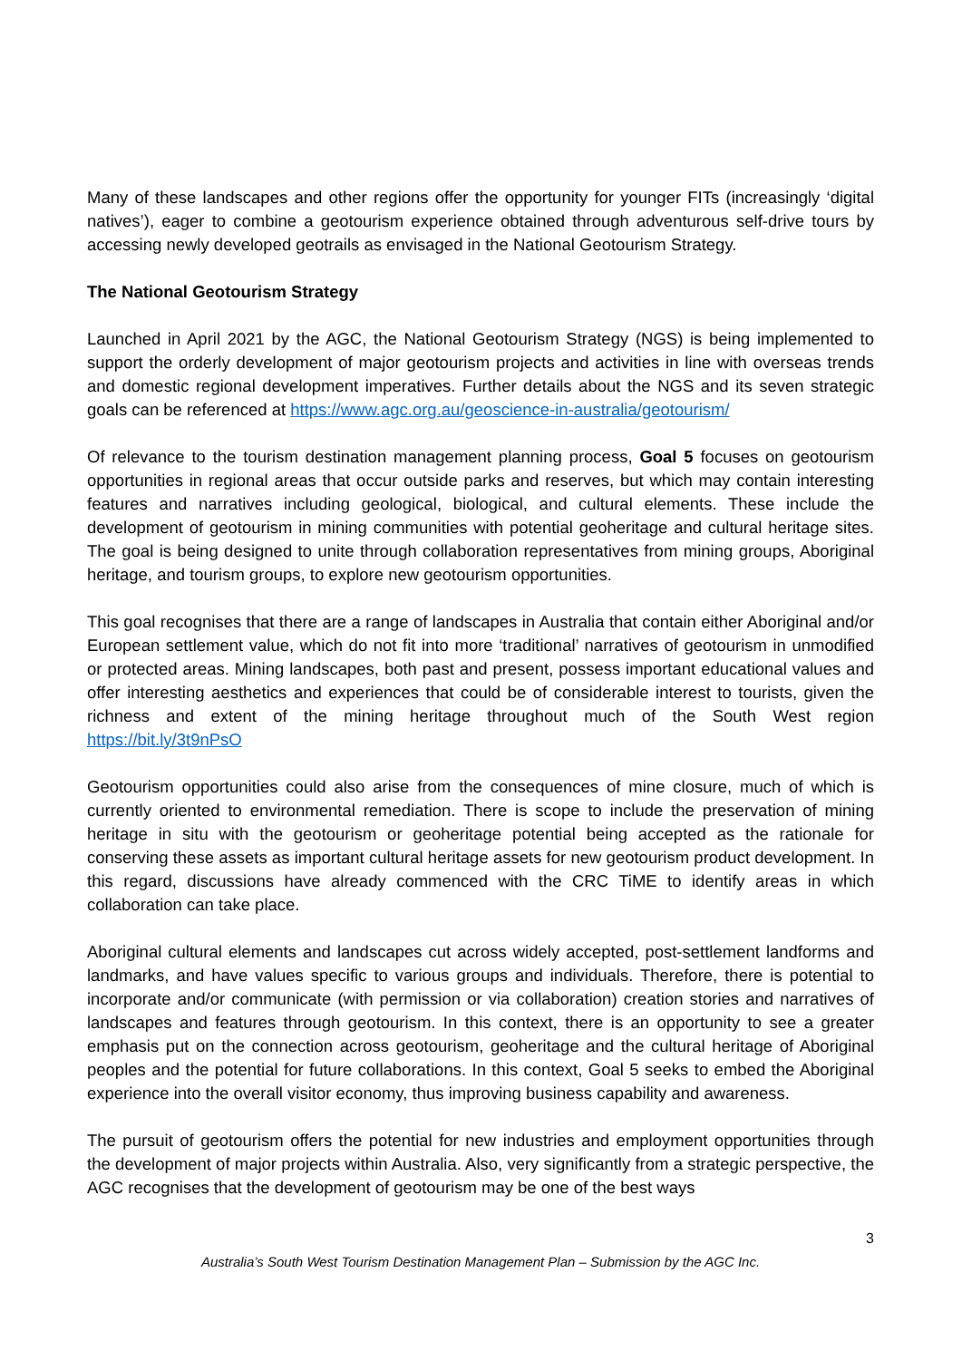Many of these landscapes and other regions offer the opportunity for younger FITs (increasingly ‘digital natives’), eager to combine a geotourism experience obtained through adventurous self-drive tours by accessing newly developed geotrails as envisaged in the National Geotourism Strategy.
The National Geotourism Strategy
Launched in April 2021 by the AGC, the National Geotourism Strategy (NGS) is being implemented to support the orderly development of major geotourism projects and activities in line with overseas trends and domestic regional development imperatives. Further details about the NGS and its seven strategic goals can be referenced at https://www.agc.org.au/geoscience-in-australia/geotourism/
Of relevance to the tourism destination management planning process, Goal 5 focuses on geotourism opportunities in regional areas that occur outside parks and reserves, but which may contain interesting features and narratives including geological, biological, and cultural elements. These include the development of geotourism in mining communities with potential geoheritage and cultural heritage sites. The goal is being designed to unite through collaboration representatives from mining groups, Aboriginal heritage, and tourism groups, to explore new geotourism opportunities.
This goal recognises that there are a range of landscapes in Australia that contain either Aboriginal and/or European settlement value, which do not fit into more ‘traditional’ narratives of geotourism in unmodified or protected areas. Mining landscapes, both past and present, possess important educational values and offer interesting aesthetics and experiences that could be of considerable interest to tourists, given the richness and extent of the mining heritage throughout much of the South West region https://bit.ly/3t9nPsO
Geotourism opportunities could also arise from the consequences of mine closure, much of which is currently oriented to environmental remediation. There is scope to include the preservation of mining heritage in situ with the geotourism or geoheritage potential being accepted as the rationale for conserving these assets as important cultural heritage assets for new geotourism product development. In this regard, discussions have already commenced with the CRC TiME to identify areas in which collaboration can take place.
Aboriginal cultural elements and landscapes cut across widely accepted, post-settlement landforms and landmarks, and have values specific to various groups and individuals. Therefore, there is potential to incorporate and/or communicate (with permission or via collaboration) creation stories and narratives of landscapes and features through geotourism. In this context, there is an opportunity to see a greater emphasis put on the connection across geotourism, geoheritage and the cultural heritage of Aboriginal peoples and the potential for future collaborations. In this context, Goal 5 seeks to embed the Aboriginal experience into the overall visitor economy, thus improving business capability and awareness.
The pursuit of geotourism offers the potential for new industries and employment opportunities through the development of major projects within Australia. Also, very significantly from a strategic perspective, the AGC recognises that the development of geotourism may be one of the best ways
3
Australia’s South West Tourism Destination Management Plan – Submission by the AGC Inc.